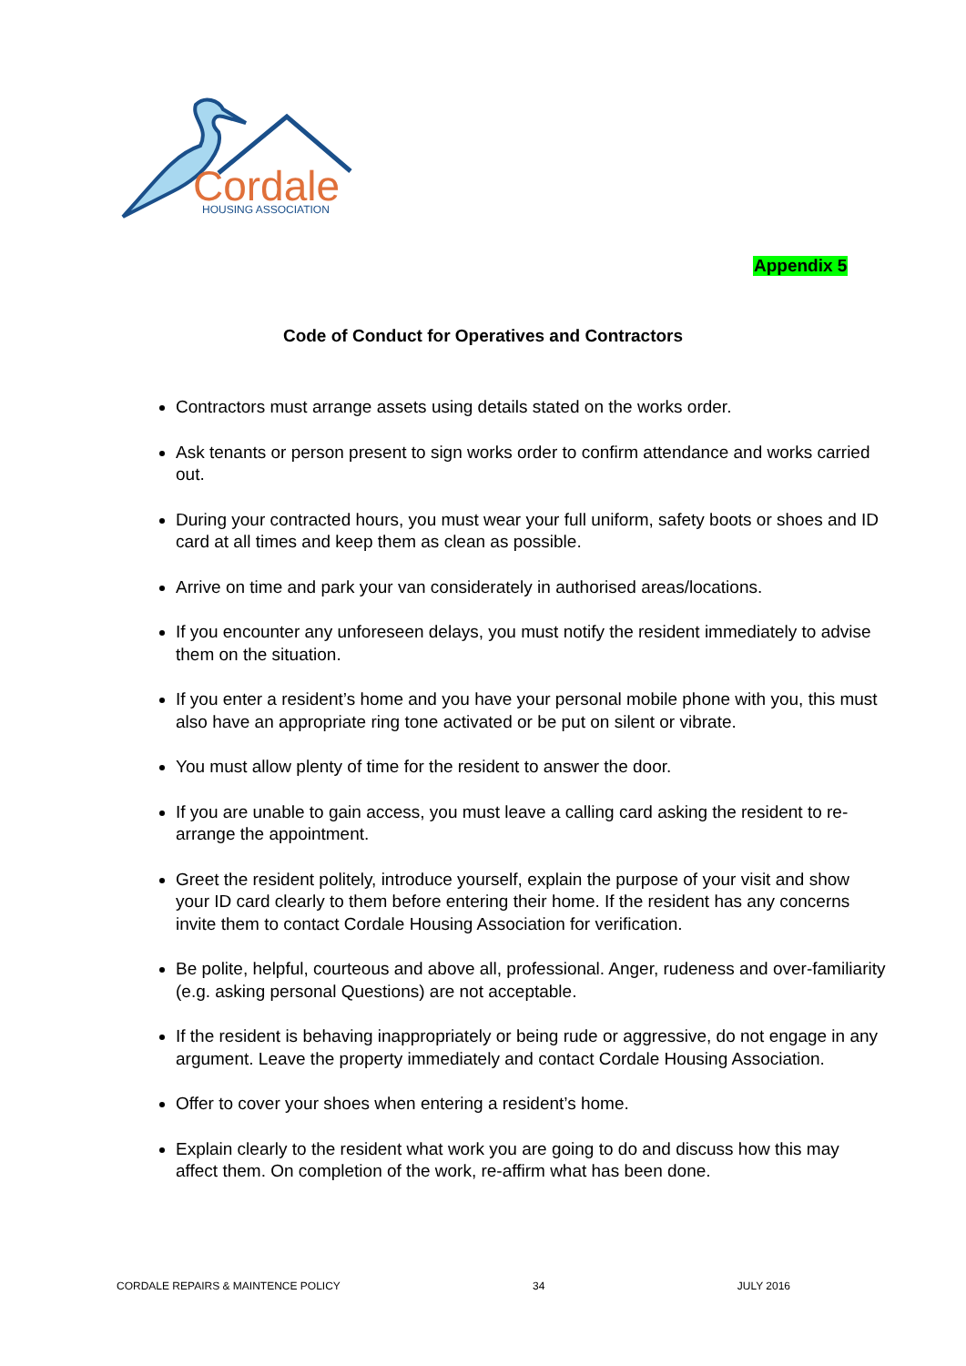Cordale
HOUSING ASSOCIATION
Appendix 5
Code of Conduct for Operatives and Contractors
Contractors must arrange assets using details stated on the works order.
Ask tenants or person present to sign works order to confirm attendance and works carried out.
During your contracted hours, you must wear your full uniform, safety boots or shoes and ID card at all times and keep them as clean as possible.
Arrive on time and park your van considerately in authorised areas/locations.
If you encounter any unforeseen delays, you must notify the resident immediately to advise them on the situation.
If you enter a resident’s home and you have your personal mobile phone with you, this must also have an appropriate ring tone activated or be put on silent or vibrate.
You must allow plenty of time for the resident to answer the door.
If you are unable to gain access, you must leave a calling card asking the resident to re-arrange the appointment.
Greet the resident politely, introduce yourself, explain the purpose of your visit and show your ID card clearly to them before entering their home. If the resident has any concerns invite them to contact Cordale Housing Association for verification.
Be polite, helpful, courteous and above all, professional. Anger, rudeness and over-familiarity (e.g. asking personal Questions) are not acceptable.
If the resident is behaving inappropriately or being rude or aggressive, do not engage in any argument. Leave the property immediately and contact Cordale Housing Association.
Offer to cover your shoes when entering a resident’s home.
Explain clearly to the resident what work you are going to do and discuss how this may affect them. On completion of the work, re-affirm what has been done.
CORDALE REPAIRS & MAINTENCE POLICY 34 JULY 2016